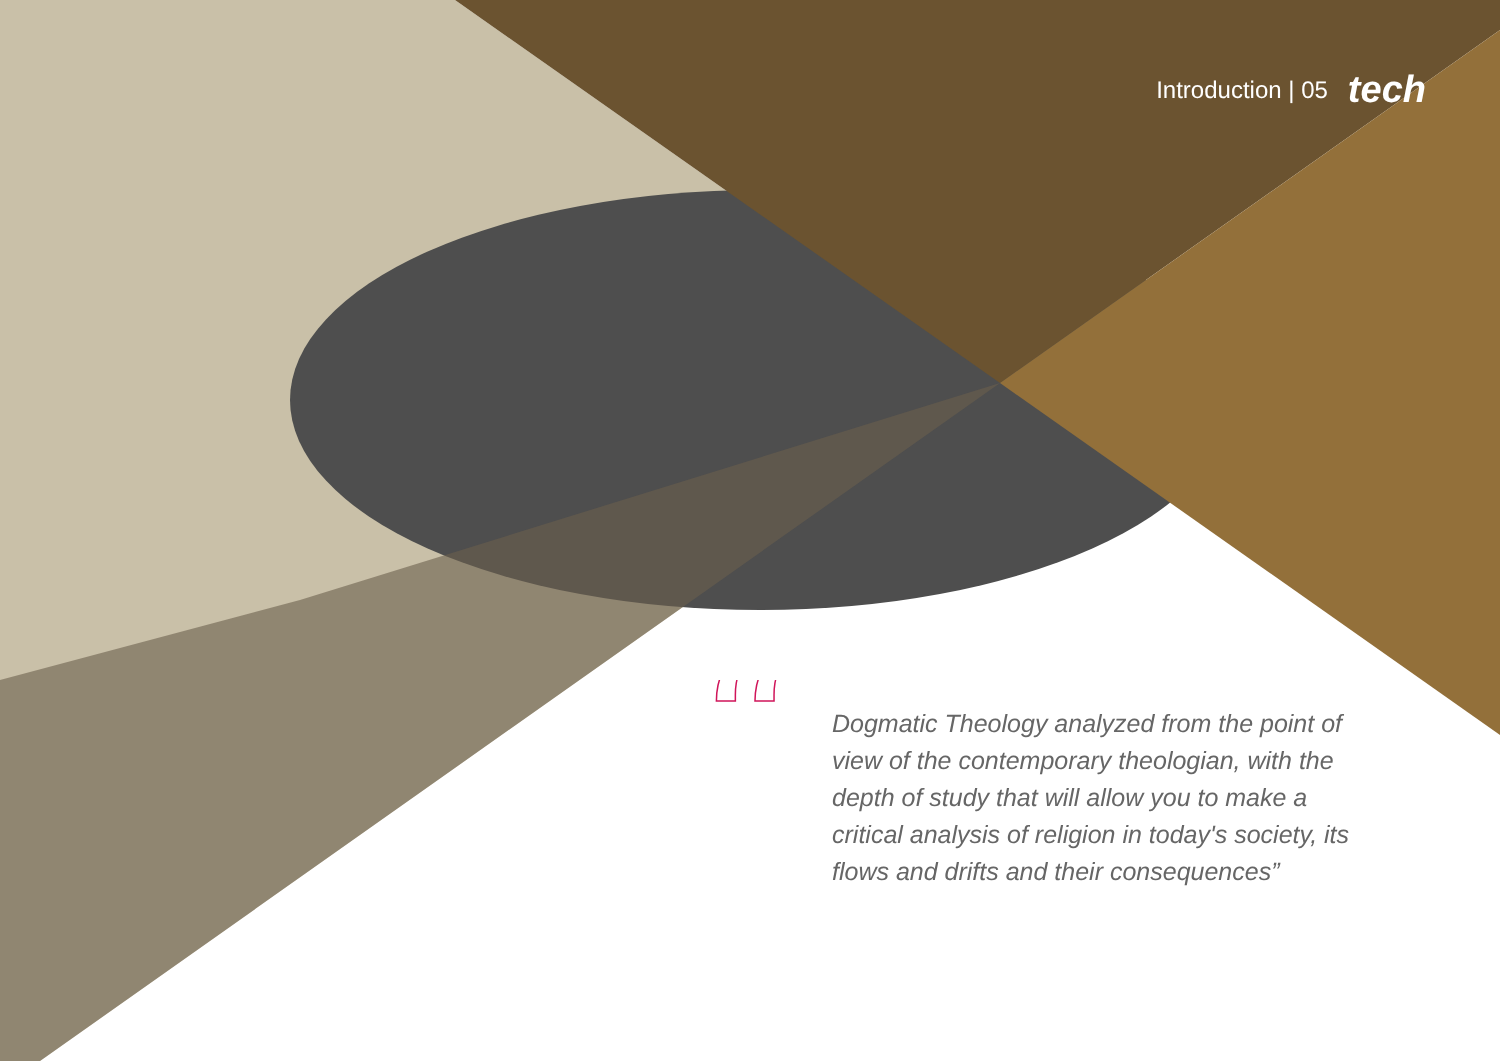Introduction | 05 tech
“
Dogmatic Theology analyzed from the point of view of the contemporary theologian, with the depth of study that will allow you to make a critical analysis of religion in today's society, its flows and drifts and their consequences”